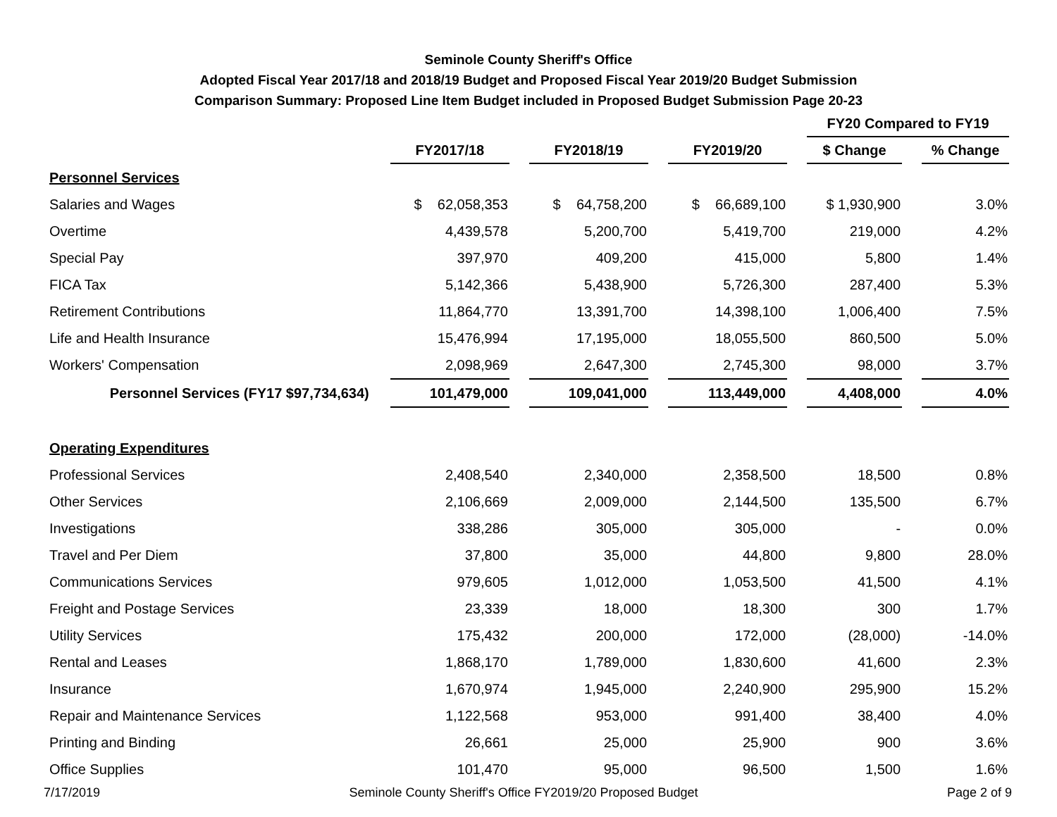Seminole County Sheriff's Office
Adopted Fiscal Year 2017/18 and 2018/19 Budget and Proposed Fiscal Year 2019/20 Budget Submission
Comparison Summary: Proposed Line Item Budget included in Proposed Budget Submission Page 20-23
| | | | | FY20 Compared to FY19 | |
| | FY2017/18 | FY2018/19 | FY2019/20 | $ Change | % Change |
| Personnel Services | | | | | |
| Salaries and Wages | $ 62,058,353 | $ 64,758,200 | $ 66,689,100 | $ 1,930,900 | 3.0% |
| Overtime | 4,439,578 | 5,200,700 | 5,419,700 | 219,000 | 4.2% |
| Special Pay | 397,970 | 409,200 | 415,000 | 5,800 | 1.4% |
| FICA Tax | 5,142,366 | 5,438,900 | 5,726,300 | 287,400 | 5.3% |
| Retirement Contributions | 11,864,770 | 13,391,700 | 14,398,100 | 1,006,400 | 7.5% |
| Life and Health Insurance | 15,476,994 | 17,195,000 | 18,055,500 | 860,500 | 5.0% |
| Workers' Compensation | 2,098,969 | 2,647,300 | 2,745,300 | 98,000 | 3.7% |
| Personnel Services (FY17 $97,734,634) | 101,479,000 | 109,041,000 | 113,449,000 | 4,408,000 | 4.0% |
| Operating Expenditures | | | | | |
| Professional Services | 2,408,540 | 2,340,000 | 2,358,500 | 18,500 | 0.8% |
| Other Services | 2,106,669 | 2,009,000 | 2,144,500 | 135,500 | 6.7% |
| Investigations | 338,286 | 305,000 | 305,000 | - | 0.0% |
| Travel and Per Diem | 37,800 | 35,000 | 44,800 | 9,800 | 28.0% |
| Communications Services | 979,605 | 1,012,000 | 1,053,500 | 41,500 | 4.1% |
| Freight and Postage Services | 23,339 | 18,000 | 18,300 | 300 | 1.7% |
| Utility Services | 175,432 | 200,000 | 172,000 | (28,000) | -14.0% |
| Rental and Leases | 1,868,170 | 1,789,000 | 1,830,600 | 41,600 | 2.3% |
| Insurance | 1,670,974 | 1,945,000 | 2,240,900 | 295,900 | 15.2% |
| Repair and Maintenance Services | 1,122,568 | 953,000 | 991,400 | 38,400 | 4.0% |
| Printing and Binding | 26,661 | 25,000 | 25,900 | 900 | 3.6% |
| Office Supplies | 101,470 | 95,000 | 96,500 | 1,500 | 1.6% |
7/17/2019 Seminole County Sheriff's Office FY2019/20 Proposed Budget Page 2 of 9